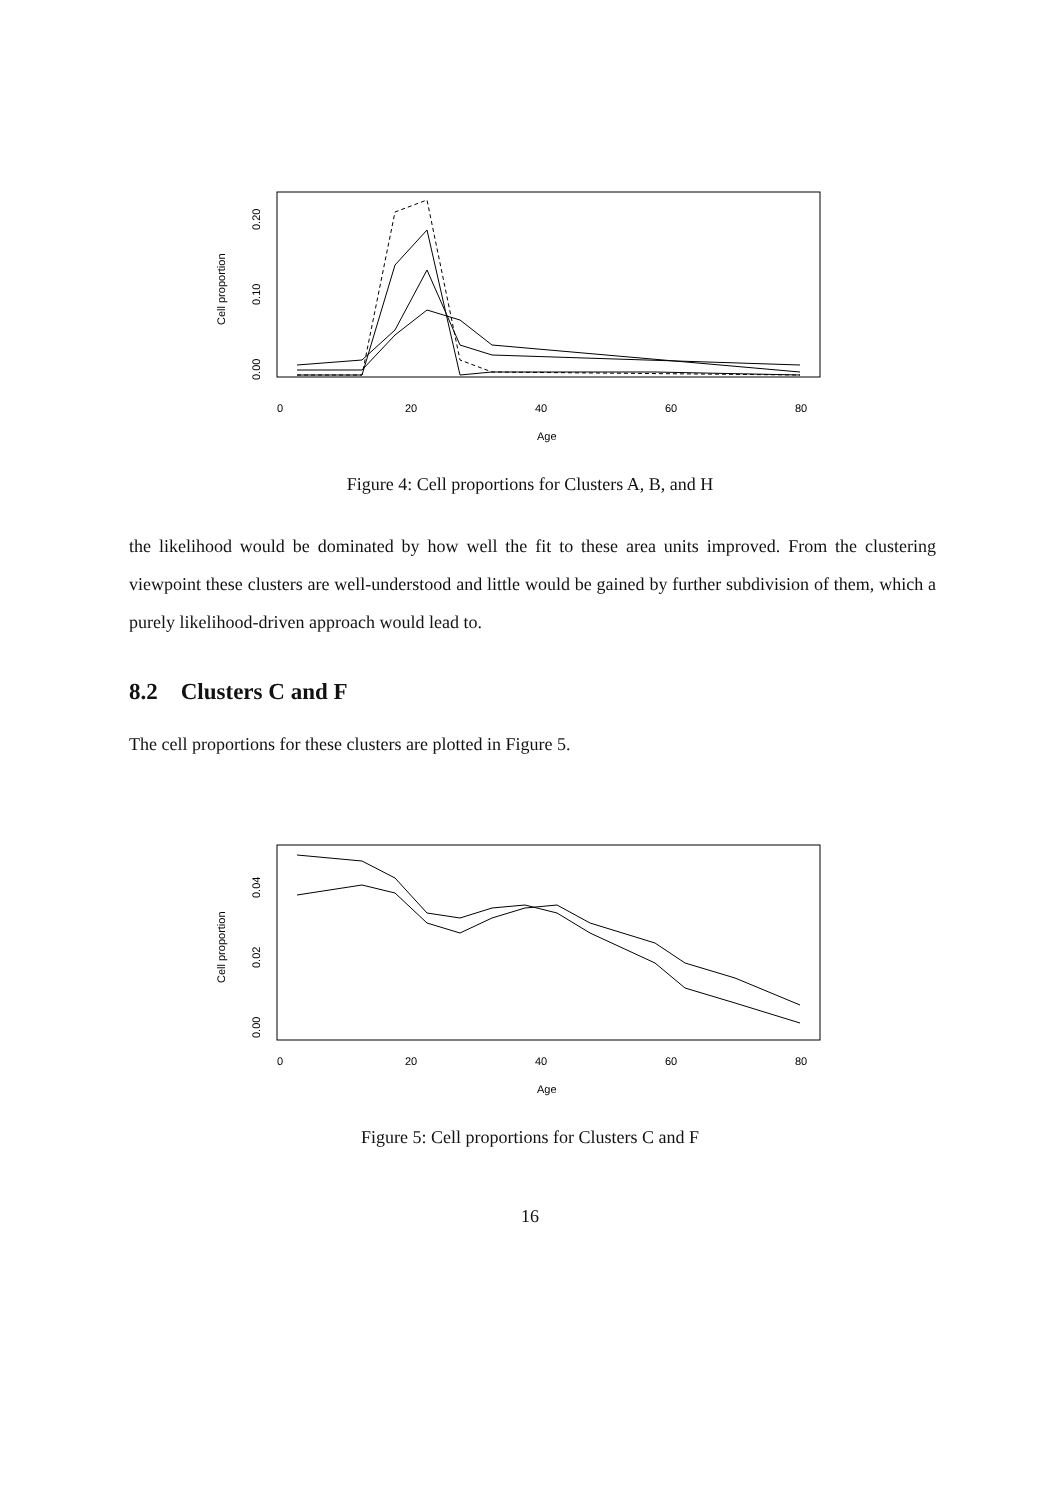Cell proportion
0.00
0.10
0.20
0
20
40
60
80
Age
Figure 4: Cell proportions for Clusters A, B, and H
the likelihood would be dominated by how well the fit to these area units improved. From the clustering viewpoint these clusters are well-understood and little would be gained by further subdivision of them, which a purely likelihood-driven approach would lead to.
8.2 Clusters C and F
The cell proportions for these clusters are plotted in Figure 5.
Cell proportion
0.00
0.02
0.04
0
20
40
60
80
Age
Figure 5: Cell proportions for Clusters C and F
16